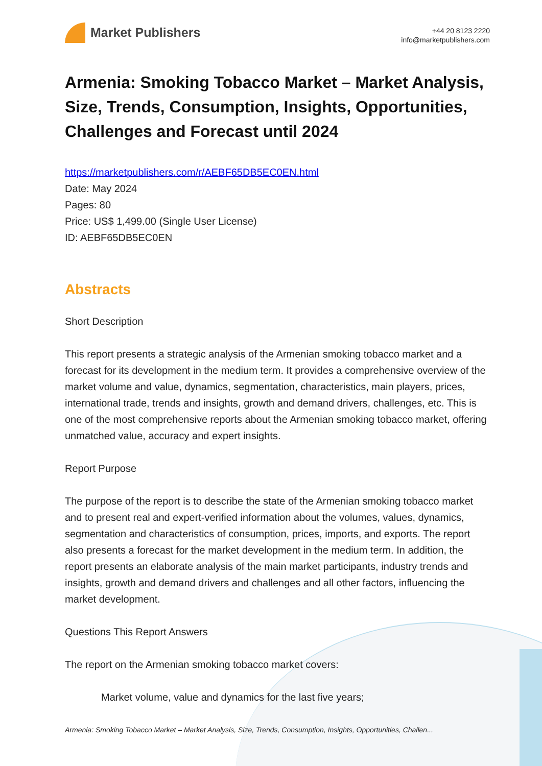Market Publishers
+44 20 8123 2220
info@marketpublishers.com
Armenia: Smoking Tobacco Market – Market Analysis, Size, Trends, Consumption, Insights, Opportunities, Challenges and Forecast until 2024
https://marketpublishers.com/r/AEBF65DB5EC0EN.html
Date: May 2024
Pages: 80
Price: US$ 1,499.00 (Single User License)
ID: AEBF65DB5EC0EN
Abstracts
Short Description
This report presents a strategic analysis of the Armenian smoking tobacco market and a forecast for its development in the medium term. It provides a comprehensive overview of the market volume and value, dynamics, segmentation, characteristics, main players, prices, international trade, trends and insights, growth and demand drivers, challenges, etc. This is one of the most comprehensive reports about the Armenian smoking tobacco market, offering unmatched value, accuracy and expert insights.
Report Purpose
The purpose of the report is to describe the state of the Armenian smoking tobacco market and to present real and expert-verified information about the volumes, values, dynamics, segmentation and characteristics of consumption, prices, imports, and exports. The report also presents a forecast for the market development in the medium term. In addition, the report presents an elaborate analysis of the main market participants, industry trends and insights, growth and demand drivers and challenges and all other factors, influencing the market development.
Questions This Report Answers
The report on the Armenian smoking tobacco market covers:
Market volume, value and dynamics for the last five years;
Armenia: Smoking Tobacco Market – Market Analysis, Size, Trends, Consumption, Insights, Opportunities, Challen...